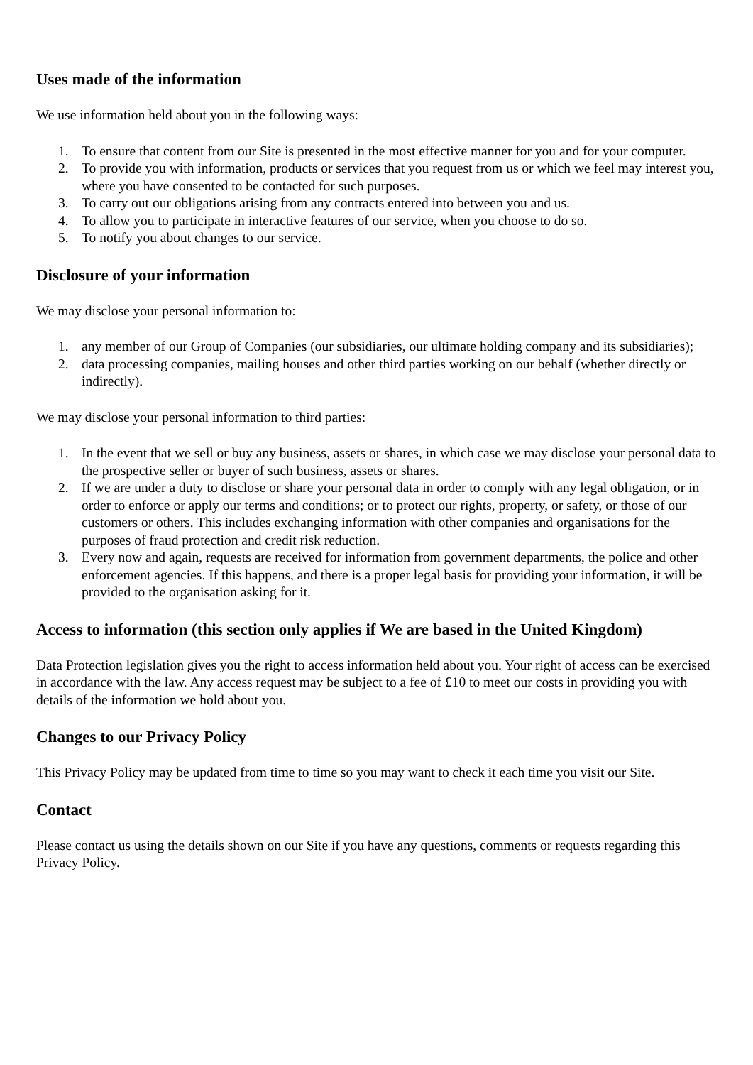Uses made of the information
We use information held about you in the following ways:
1. To ensure that content from our Site is presented in the most effective manner for you and for your computer.
2. To provide you with information, products or services that you request from us or which we feel may interest you, where you have consented to be contacted for such purposes.
3. To carry out our obligations arising from any contracts entered into between you and us.
4. To allow you to participate in interactive features of our service, when you choose to do so.
5. To notify you about changes to our service.
Disclosure of your information
We may disclose your personal information to:
1. any member of our Group of Companies (our subsidiaries, our ultimate holding company and its subsidiaries);
2. data processing companies, mailing houses and other third parties working on our behalf (whether directly or indirectly).
We may disclose your personal information to third parties:
1. In the event that we sell or buy any business, assets or shares, in which case we may disclose your personal data to the prospective seller or buyer of such business, assets or shares.
2. If we are under a duty to disclose or share your personal data in order to comply with any legal obligation, or in order to enforce or apply our terms and conditions; or to protect our rights, property, or safety, or those of our customers or others. This includes exchanging information with other companies and organisations for the purposes of fraud protection and credit risk reduction.
3. Every now and again, requests are received for information from government departments, the police and other enforcement agencies. If this happens, and there is a proper legal basis for providing your information, it will be provided to the organisation asking for it.
Access to information (this section only applies if We are based in the United Kingdom)
Data Protection legislation gives you the right to access information held about you. Your right of access can be exercised in accordance with the law. Any access request may be subject to a fee of £10 to meet our costs in providing you with details of the information we hold about you.
Changes to our Privacy Policy
This Privacy Policy may be updated from time to time so you may want to check it each time you visit our Site.
Contact
Please contact us using the details shown on our Site if you have any questions, comments or requests regarding this Privacy Policy.